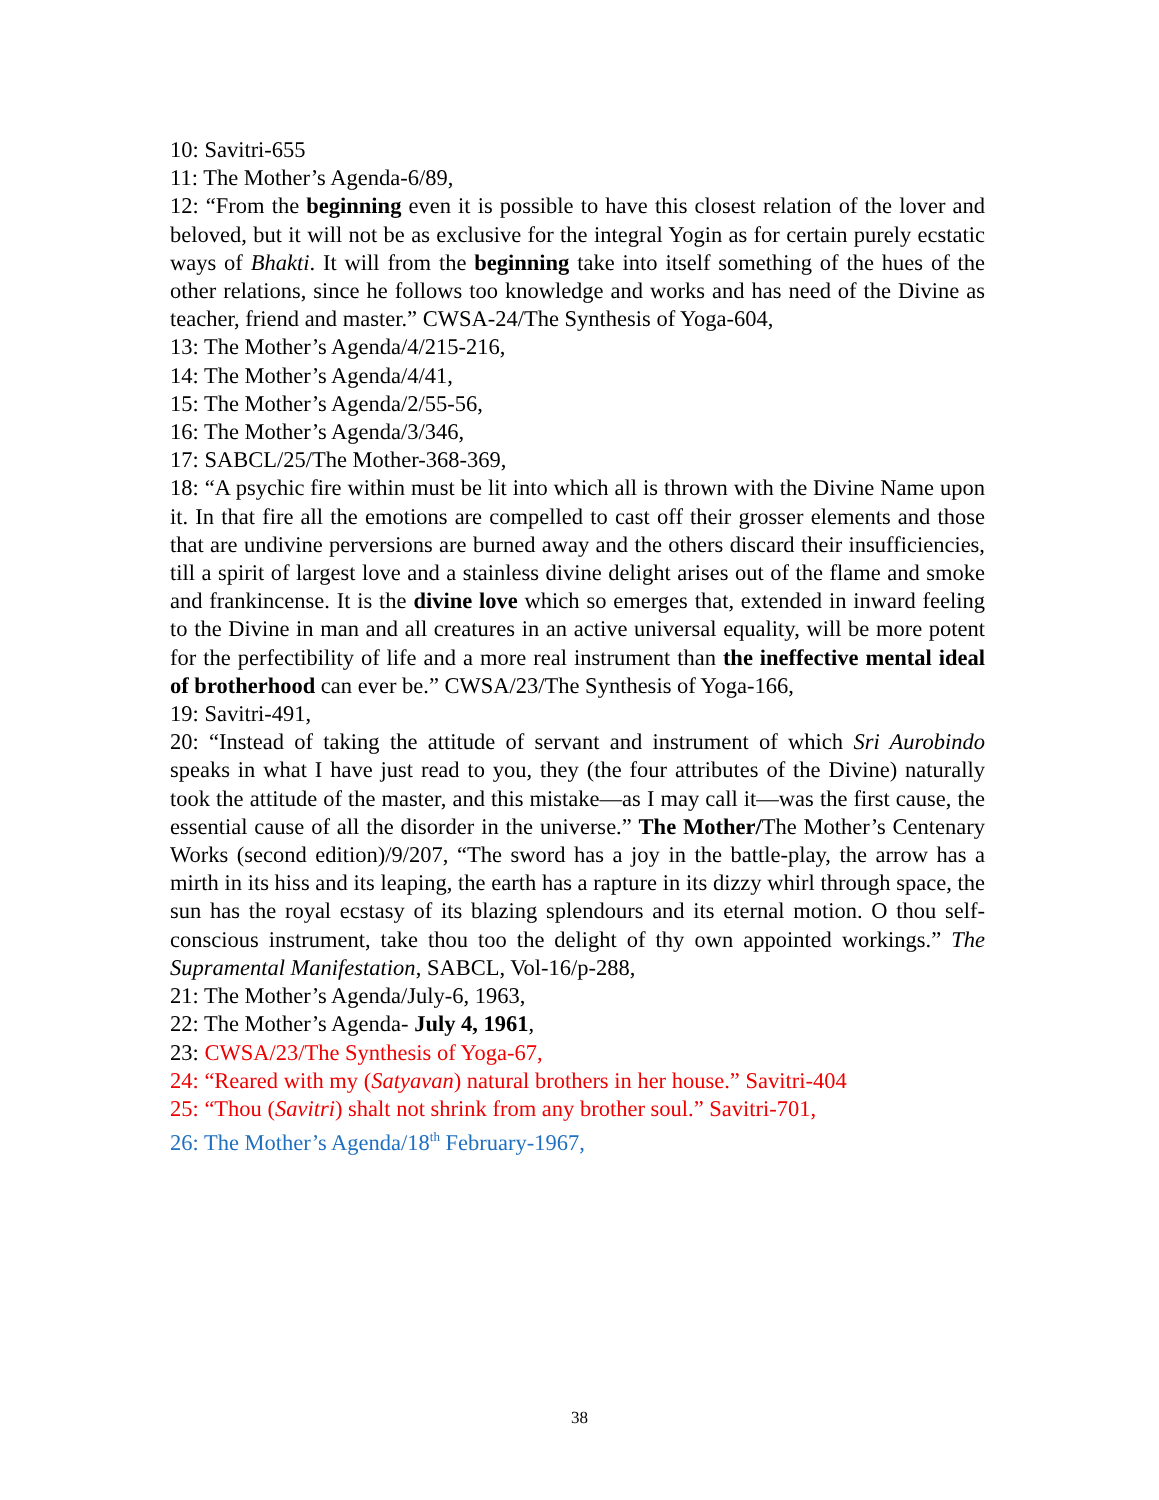10: Savitri-655
11: The Mother’s Agenda-6/89,
12: “From the beginning even it is possible to have this closest relation of the lover and beloved, but it will not be as exclusive for the integral Yogin as for certain purely ecstatic ways of Bhakti. It will from the beginning take into itself something of the hues of the other relations, since he follows too knowledge and works and has need of the Divine as teacher, friend and master.” CWSA-24/The Synthesis of Yoga-604,
13: The Mother’s Agenda/4/215-216,
14: The Mother’s Agenda/4/41,
15: The Mother’s Agenda/2/55-56,
16: The Mother’s Agenda/3/346,
17: SABCL/25/The Mother-368-369,
18: “A psychic fire within must be lit into which all is thrown with the Divine Name upon it. In that fire all the emotions are compelled to cast off their grosser elements and those that are undivine perversions are burned away and the others discard their insufficiencies, till a spirit of largest love and a stainless divine delight arises out of the flame and smoke and frankincense. It is the divine love which so emerges that, extended in inward feeling to the Divine in man and all creatures in an active universal equality, will be more potent for the perfectibility of life and a more real instrument than the ineffective mental ideal of brotherhood can ever be.” CWSA/23/The Synthesis of Yoga-166,
19: Savitri-491,
20: “Instead of taking the attitude of servant and instrument of which Sri Aurobindo speaks in what I have just read to you, they (the four attributes of the Divine) naturally took the attitude of the master, and this mistake—as I may call it—was the first cause, the essential cause of all the disorder in the universe.” The Mother/The Mother’s Centenary Works (second edition)/9/207, “The sword has a joy in the battle-play, the arrow has a mirth in its hiss and its leaping, the earth has a rapture in its dizzy whirl through space, the sun has the royal ecstasy of its blazing splendours and its eternal motion. O thou self-conscious instrument, take thou too the delight of thy own appointed workings.” The Supramental Manifestation, SABCL, Vol-16/p-288,
21: The Mother’s Agenda/July-6, 1963,
22: The Mother’s Agenda- July 4, 1961,
23: CWSA/23/The Synthesis of Yoga-67,
24: “Reared with my (Satyavan) natural brothers in her house.” Savitri-404
25: “Thou (Savitri) shalt not shrink from any brother soul.” Savitri-701,
26: The Mother’s Agenda/18<sup>th</sup> February-1967,
38